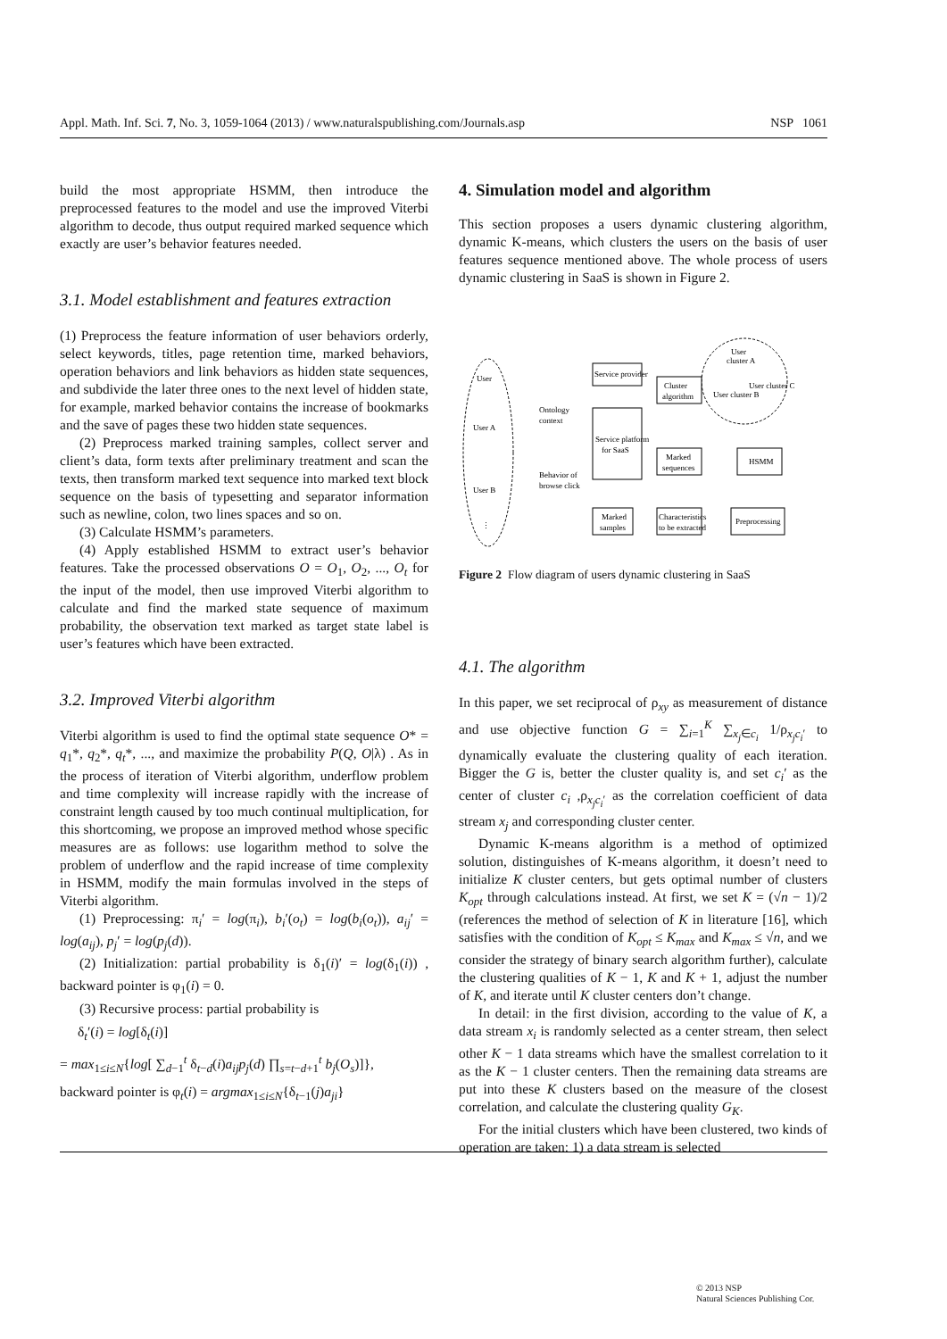Appl. Math. Inf. Sci. 7, No. 3, 1059-1064 (2013) / www.naturalspublishing.com/Journals.asp NSP 1061
build the most appropriate HSMM, then introduce the preprocessed features to the model and use the improved Viterbi algorithm to decode, thus output required marked sequence which exactly are user’s behavior features needed.
3.1. Model establishment and features extraction
(1) Preprocess the feature information of user behaviors orderly, select keywords, titles, page retention time, marked behaviors, operation behaviors and link behaviors as hidden state sequences, and subdivide the later three ones to the next level of hidden state, for example, marked behavior contains the increase of bookmarks and the save of pages these two hidden state sequences.
(2) Preprocess marked training samples, collect server and client’s data, form texts after preliminary treatment and scan the texts, then transform marked text sequence into marked text block sequence on the basis of typesetting and separator information such as newline, colon, two lines spaces and so on.
(3) Calculate HSMM’s parameters.
(4) Apply established HSMM to extract user’s behavior features. Take the processed observations O = O<sub>1</sub>, O<sub>2</sub>, ..., O<sub>t</sub> for the input of the model, then use improved Viterbi algorithm to calculate and find the marked state sequence of maximum probability, the observation text marked as target state label is user’s features which have been extracted.
3.2. Improved Viterbi algorithm
Viterbi algorithm is used to find the optimal state sequence O* = q<sub>1</sub>*, q<sub>2</sub>*, q<sub>t</sub>*, ..., and maximize the probability P(Q, O|λ) . As in the process of iteration of Viterbi algorithm, underflow problem and time complexity will increase rapidly with the increase of constraint length caused by too much continual multiplication, for this shortcoming, we propose an improved method whose specific measures are as follows: use logarithm method to solve the problem of underflow and the rapid increase of time complexity in HSMM, modify the main formulas involved in the steps of Viterbi algorithm.
(1) Preprocessing: π<sub>i</sub>′ = log(π<sub>i</sub>), b<sub>i</sub>′(o<sub>t</sub>) = log(b<sub>i</sub>(o<sub>t</sub>)), a<sub>ij</sub>′ = log(a<sub>ij</sub>), p<sub>j</sub>′ = log(p<sub>j</sub>(d)).
(2) Initialization: partial probability is δ<sub>1</sub>(i)′ = log(δ<sub>1</sub>(i)) , backward pointer is φ<sub>1</sub>(i) = 0.
(3) Recursive process: partial probability is
δ<sub>t</sub>′(i) = log[δ<sub>t</sub>(i)]
= max<sub>1≤i≤N</sub>{log[ ∑<sub>d−1</sub><sup>t</sup> δ<sub>t−d</sub>(i)a<sub>ij</sub>p<sub>j</sub>(d) ∏<sub>s=t−d+1</sub><sup>t</sup> b<sub>j</sub>(O<sub>s</sub>)]},
backward pointer is φ<sub>t</sub>(i) = argmax<sub>1≤i≤N</sub>{δ<sub>t−1</sub>(j)a<sub>ji</sub>}
4. Simulation model and algorithm
This section proposes a users dynamic clustering algorithm, dynamic K-means, which clusters the users on the basis of user features sequence mentioned above. The whole process of users dynamic clustering in SaaS is shown in Figure 2.
User
User A
User B
⋮
User
cluster A
User cluster B
User cluster C
Service provider
Ontology
context
Service platform
for SaaS
Behavior of
browse click
Cluster
algorithm
Marked
sequences
HSMM
Marked
samples
Characteristics
to be extracted
Preprocessing
Figure 2 Flow diagram of users dynamic clustering in SaaS
4.1. The algorithm
In this paper, we set reciprocal of ρ<sub>xy</sub> as measurement of distance and use objective function G = ∑<sub>i=1</sub><sup>K</sup> ∑<sub>x<sub>j</sub>∈c<sub>i</sub></sub> 1/ρ<sub>x<sub>j</sub>c<sub>i</sub>′</sub> to dynamically evaluate the clustering quality of each iteration. Bigger the G is, better the cluster quality is, and set c<sub>i</sub>′ as the center of cluster c<sub>i</sub> ,ρ<sub>x<sub>j</sub>c<sub>i</sub>′</sub> as the correlation coefficient of data stream x<sub>j</sub> and corresponding cluster center.
Dynamic K-means algorithm is a method of optimized solution, distinguishes of K-means algorithm, it doesn’t need to initialize K cluster centers, but gets optimal number of clusters K<sub>opt</sub> through calculations instead. At first, we set K = (√n − 1)/2 (references the method of selection of K in literature [16], which satisfies with the condition of K<sub>opt</sub> ≤ K<sub>max</sub> and K<sub>max</sub> ≤ √n, and we consider the strategy of binary search algorithm further), calculate the clustering qualities of K − 1, K and K + 1, adjust the number of K, and iterate until K cluster centers don’t change.
In detail: in the first division, according to the value of K, a data stream x<sub>i</sub> is randomly selected as a center stream, then select other K − 1 data streams which have the smallest correlation to it as the K − 1 cluster centers. Then the remaining data streams are put into these K clusters based on the measure of the closest correlation, and calculate the clustering quality G<sub>K</sub>.
For the initial clusters which have been clustered, two kinds of operation are taken: 1) a data stream is selected
© 2013 NSP
Natural Sciences Publishing Cor.